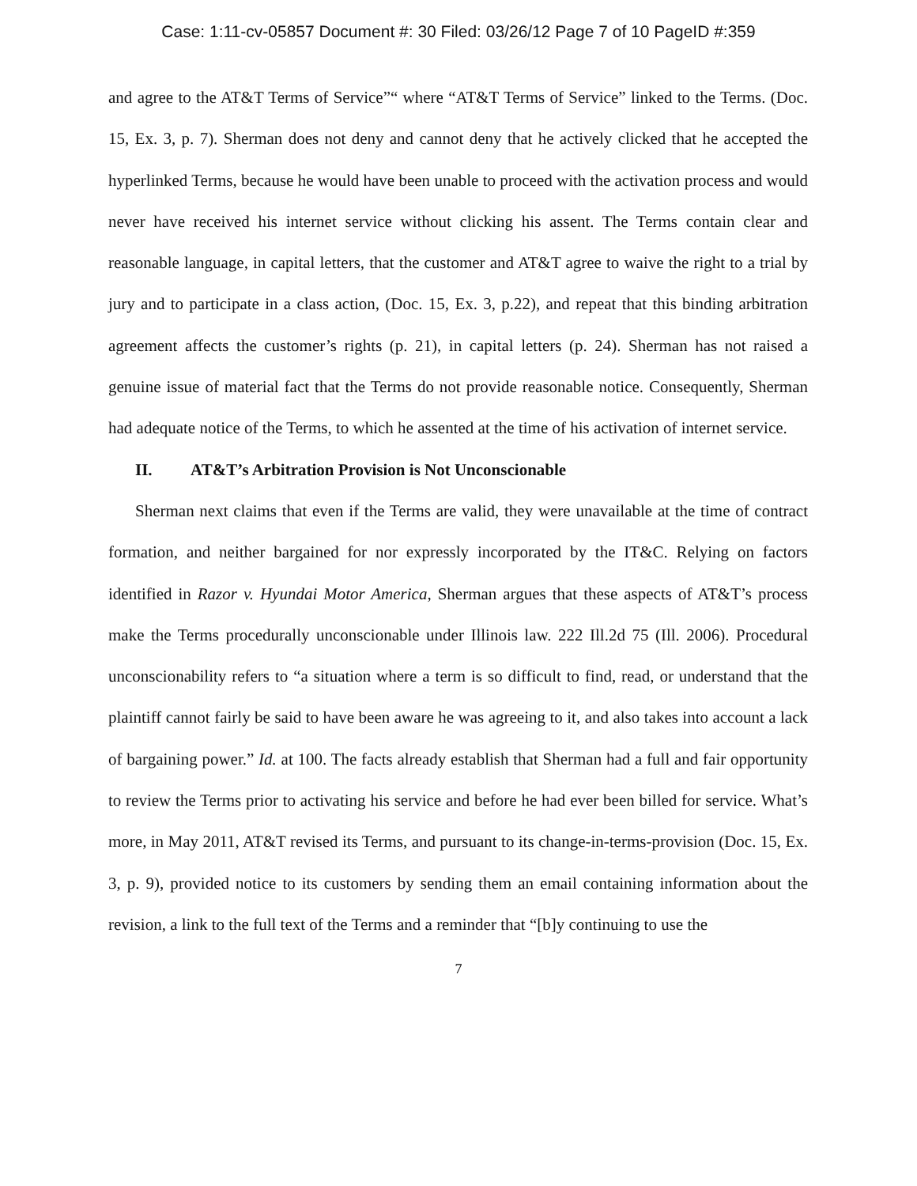Case: 1:11-cv-05857 Document #: 30 Filed: 03/26/12 Page 7 of 10 PageID #:359
and agree to the AT&T Terms of Service”“ where “AT&T Terms of Service” linked to the Terms. (Doc. 15, Ex. 3, p. 7). Sherman does not deny and cannot deny that he actively clicked that he accepted the hyperlinked Terms, because he would have been unable to proceed with the activation process and would never have received his internet service without clicking his assent. The Terms contain clear and reasonable language, in capital letters, that the customer and AT&T agree to waive the right to a trial by jury and to participate in a class action, (Doc. 15, Ex. 3, p.22), and repeat that this binding arbitration agreement affects the customer’s rights (p. 21), in capital letters (p. 24). Sherman has not raised a genuine issue of material fact that the Terms do not provide reasonable notice. Consequently, Sherman had adequate notice of the Terms, to which he assented at the time of his activation of internet service.
II. AT&T’s Arbitration Provision is Not Unconscionable
Sherman next claims that even if the Terms are valid, they were unavailable at the time of contract formation, and neither bargained for nor expressly incorporated by the IT&C. Relying on factors identified in Razor v. Hyundai Motor America, Sherman argues that these aspects of AT&T’s process make the Terms procedurally unconscionable under Illinois law. 222 Ill.2d 75 (Ill. 2006). Procedural unconscionability refers to “a situation where a term is so difficult to find, read, or understand that the plaintiff cannot fairly be said to have been aware he was agreeing to it, and also takes into account a lack of bargaining power.” Id. at 100. The facts already establish that Sherman had a full and fair opportunity to review the Terms prior to activating his service and before he had ever been billed for service. What’s more, in May 2011, AT&T revised its Terms, and pursuant to its change-in-terms-provision (Doc. 15, Ex. 3, p. 9), provided notice to its customers by sending them an email containing information about the revision, a link to the full text of the Terms and a reminder that “[b]y continuing to use the
7